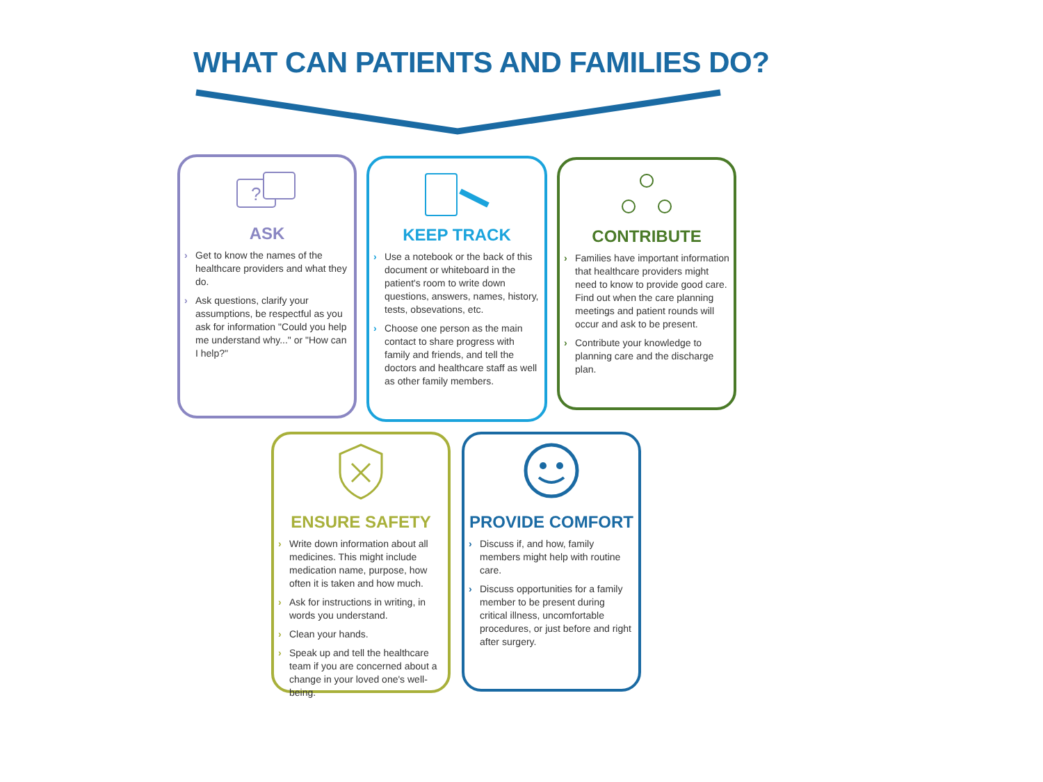WHAT CAN PATIENTS AND FAMILIES DO?
?
ASK
› Get to know the names of the healthcare providers and what they do.
› Ask questions, clarify your assumptions, be respectful as you ask for information "Could you help me understand why..." or "How can I help?"
KEEP TRACK
› Use a notebook or the back of this document or whiteboard in the patient's room to write down questions, answers, names, history, tests, obsevations, etc.
› Choose one person as the main contact to share progress with family and friends, and tell the doctors and healthcare staff as well as other family members.
CONTRIBUTE
› Families have important information that healthcare providers might need to know to provide good care. Find out when the care planning meetings and patient rounds will occur and ask to be present.
› Contribute your knowledge to planning care and the discharge plan.
ENSURE SAFETY
› Write down information about all medicines. This might include medication name, purpose, how often it is taken and how much.
› Ask for instructions in writing, in words you understand.
› Clean your hands.
› Speak up and tell the healthcare team if you are concerned about a change in your loved one's well-being.
PROVIDE COMFORT
› Discuss if, and how, family members might help with routine care.
› Discuss opportunities for a family member to be present during critical illness, uncomfortable procedures, or just before and right after surgery.